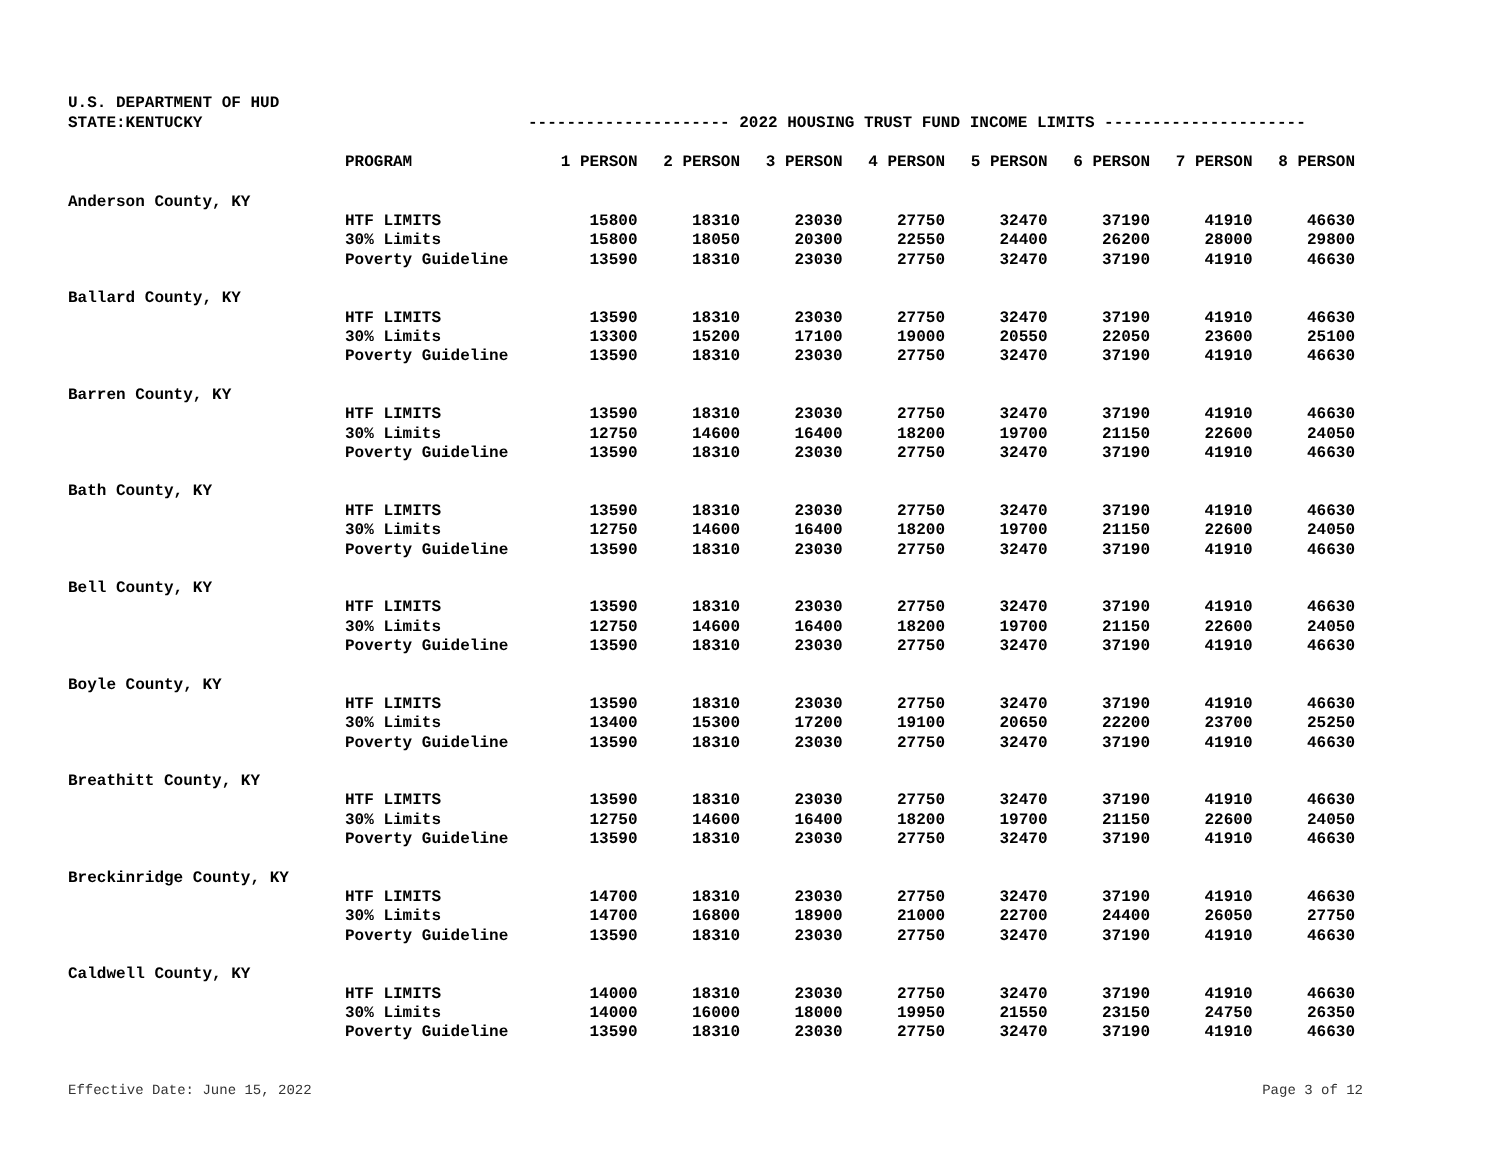U.S. DEPARTMENT OF HUD
STATE:KENTUCKY --------------------- 2022 HOUSING TRUST FUND INCOME LIMITS ---------------------
| | PROGRAM | 1 PERSON | 2 PERSON | 3 PERSON | 4 PERSON | 5 PERSON | 6 PERSON | 7 PERSON | 8 PERSON |
| --- | --- | --- | --- | --- | --- | --- | --- | --- | --- |
| Anderson County, KY | | | | | | | | | |
| | HTF LIMITS | 15800 | 18310 | 23030 | 27750 | 32470 | 37190 | 41910 | 46630 |
| | 30% Limits | 15800 | 18050 | 20300 | 22550 | 24400 | 26200 | 28000 | 29800 |
| | Poverty Guideline | 13590 | 18310 | 23030 | 27750 | 32470 | 37190 | 41910 | 46630 |
| Ballard County, KY | | | | | | | | | |
| | HTF LIMITS | 13590 | 18310 | 23030 | 27750 | 32470 | 37190 | 41910 | 46630 |
| | 30% Limits | 13300 | 15200 | 17100 | 19000 | 20550 | 22050 | 23600 | 25100 |
| | Poverty Guideline | 13590 | 18310 | 23030 | 27750 | 32470 | 37190 | 41910 | 46630 |
| Barren County, KY | | | | | | | | | |
| | HTF LIMITS | 13590 | 18310 | 23030 | 27750 | 32470 | 37190 | 41910 | 46630 |
| | 30% Limits | 12750 | 14600 | 16400 | 18200 | 19700 | 21150 | 22600 | 24050 |
| | Poverty Guideline | 13590 | 18310 | 23030 | 27750 | 32470 | 37190 | 41910 | 46630 |
| Bath County, KY | | | | | | | | | |
| | HTF LIMITS | 13590 | 18310 | 23030 | 27750 | 32470 | 37190 | 41910 | 46630 |
| | 30% Limits | 12750 | 14600 | 16400 | 18200 | 19700 | 21150 | 22600 | 24050 |
| | Poverty Guideline | 13590 | 18310 | 23030 | 27750 | 32470 | 37190 | 41910 | 46630 |
| Bell County, KY | | | | | | | | | |
| | HTF LIMITS | 13590 | 18310 | 23030 | 27750 | 32470 | 37190 | 41910 | 46630 |
| | 30% Limits | 12750 | 14600 | 16400 | 18200 | 19700 | 21150 | 22600 | 24050 |
| | Poverty Guideline | 13590 | 18310 | 23030 | 27750 | 32470 | 37190 | 41910 | 46630 |
| Boyle County, KY | | | | | | | | | |
| | HTF LIMITS | 13590 | 18310 | 23030 | 27750 | 32470 | 37190 | 41910 | 46630 |
| | 30% Limits | 13400 | 15300 | 17200 | 19100 | 20650 | 22200 | 23700 | 25250 |
| | Poverty Guideline | 13590 | 18310 | 23030 | 27750 | 32470 | 37190 | 41910 | 46630 |
| Breathitt County, KY | | | | | | | | | |
| | HTF LIMITS | 13590 | 18310 | 23030 | 27750 | 32470 | 37190 | 41910 | 46630 |
| | 30% Limits | 12750 | 14600 | 16400 | 18200 | 19700 | 21150 | 22600 | 24050 |
| | Poverty Guideline | 13590 | 18310 | 23030 | 27750 | 32470 | 37190 | 41910 | 46630 |
| Breckinridge County, KY | | | | | | | | | |
| | HTF LIMITS | 14700 | 18310 | 23030 | 27750 | 32470 | 37190 | 41910 | 46630 |
| | 30% Limits | 14700 | 16800 | 18900 | 21000 | 22700 | 24400 | 26050 | 27750 |
| | Poverty Guideline | 13590 | 18310 | 23030 | 27750 | 32470 | 37190 | 41910 | 46630 |
| Caldwell County, KY | | | | | | | | | |
| | HTF LIMITS | 14000 | 18310 | 23030 | 27750 | 32470 | 37190 | 41910 | 46630 |
| | 30% Limits | 14000 | 16000 | 18000 | 19950 | 21550 | 23150 | 24750 | 26350 |
| | Poverty Guideline | 13590 | 18310 | 23030 | 27750 | 32470 | 37190 | 41910 | 46630 |
Effective Date: June 15, 2022 Page 3 of 12